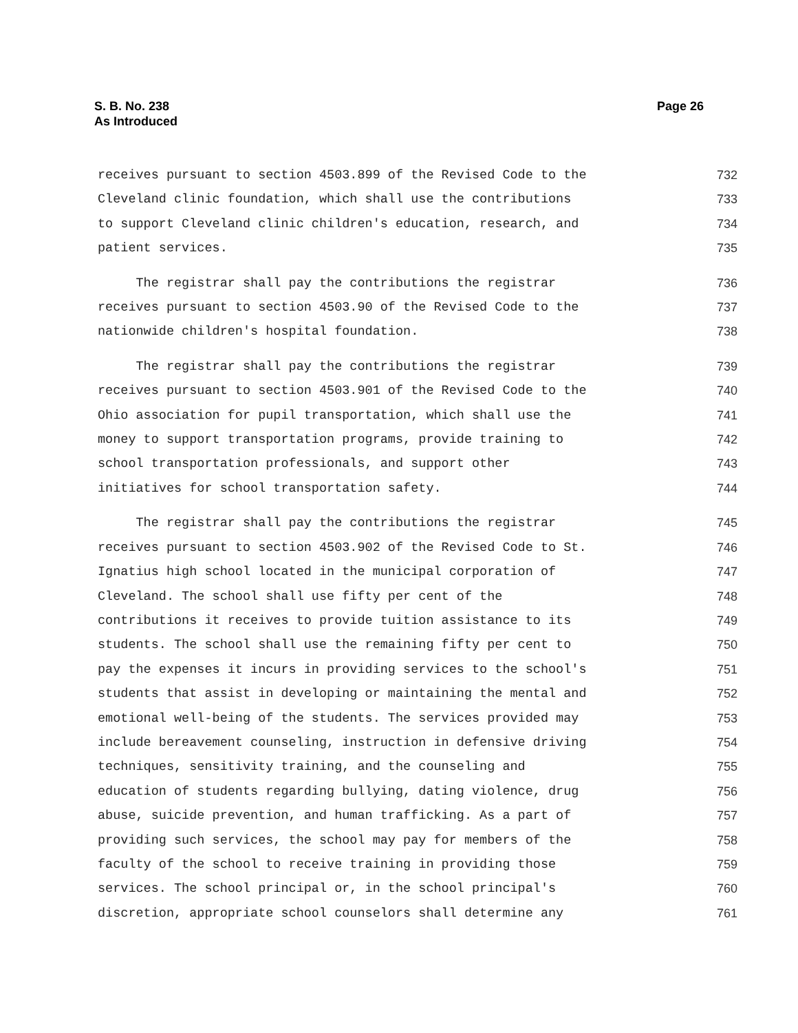Page 26 S. B. No. 238
As Introduced
receives pursuant to section 4503.899 of the Revised Code to the 732
Cleveland clinic foundation, which shall use the contributions 733
to support Cleveland clinic children's education, research, and 734
patient services. 735
The registrar shall pay the contributions the registrar 736
receives pursuant to section 4503.90 of the Revised Code to the 737
nationwide children's hospital foundation. 738
The registrar shall pay the contributions the registrar 739
receives pursuant to section 4503.901 of the Revised Code to the 740
Ohio association for pupil transportation, which shall use the 741
money to support transportation programs, provide training to 742
school transportation professionals, and support other 743
initiatives for school transportation safety. 744
The registrar shall pay the contributions the registrar 745
receives pursuant to section 4503.902 of the Revised Code to St. 746
Ignatius high school located in the municipal corporation of 747
Cleveland. The school shall use fifty per cent of the 748
contributions it receives to provide tuition assistance to its 749
students. The school shall use the remaining fifty per cent to 750
pay the expenses it incurs in providing services to the school's 751
students that assist in developing or maintaining the mental and 752
emotional well-being of the students. The services provided may 753
include bereavement counseling, instruction in defensive driving 754
techniques, sensitivity training, and the counseling and 755
education of students regarding bullying, dating violence, drug 756
abuse, suicide prevention, and human trafficking. As a part of 757
providing such services, the school may pay for members of the 758
faculty of the school to receive training in providing those 759
services. The school principal or, in the school principal's 760
discretion, appropriate school counselors shall determine any 761